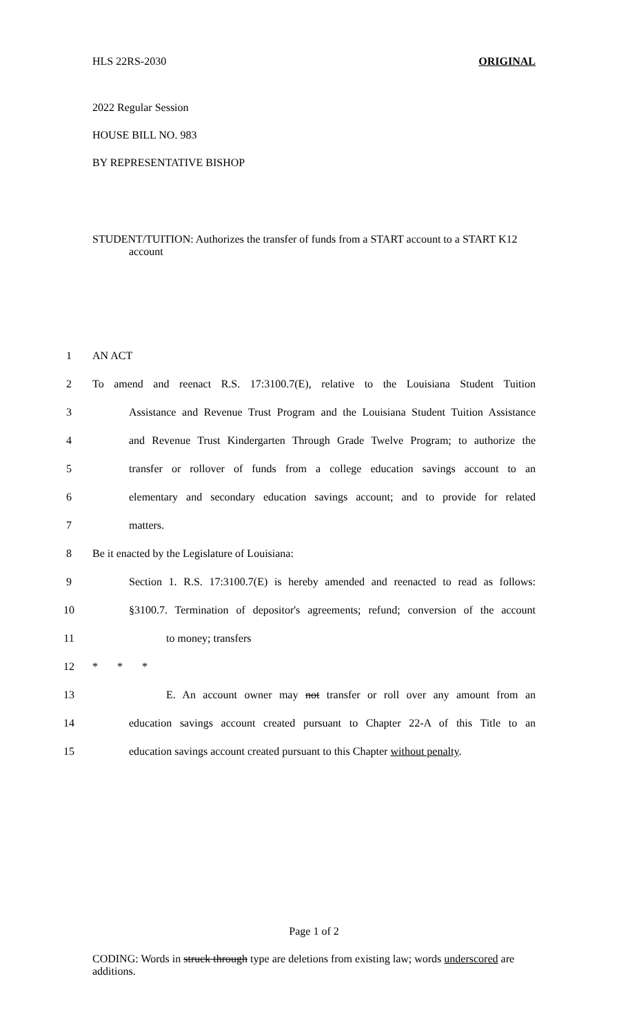HLS 22RS-2030 ORIGINAL
2022 Regular Session
HOUSE BILL NO. 983
BY REPRESENTATIVE BISHOP
STUDENT/TUITION: Authorizes the transfer of funds from a START account to a START K12 account
1 AN ACT
2 To amend and reenact R.S. 17:3100.7(E), relative to the Louisiana Student Tuition
3 Assistance and Revenue Trust Program and the Louisiana Student Tuition Assistance
4 and Revenue Trust Kindergarten Through Grade Twelve Program; to authorize the
5 transfer or rollover of funds from a college education savings account to an
6 elementary and secondary education savings account; and to provide for related
7 matters.
8 Be it enacted by the Legislature of Louisiana:
9 Section 1. R.S. 17:3100.7(E) is hereby amended and reenacted to read as follows:
10 §3100.7. Termination of depositor's agreements; refund; conversion of the account
11 to money; transfers
12 * * *
13 E. An account owner may not transfer or roll over any amount from an
14 education savings account created pursuant to Chapter 22-A of this Title to an
15 education savings account created pursuant to this Chapter without penalty.
Page 1 of 2
CODING: Words in struck through type are deletions from existing law; words underscored are additions.